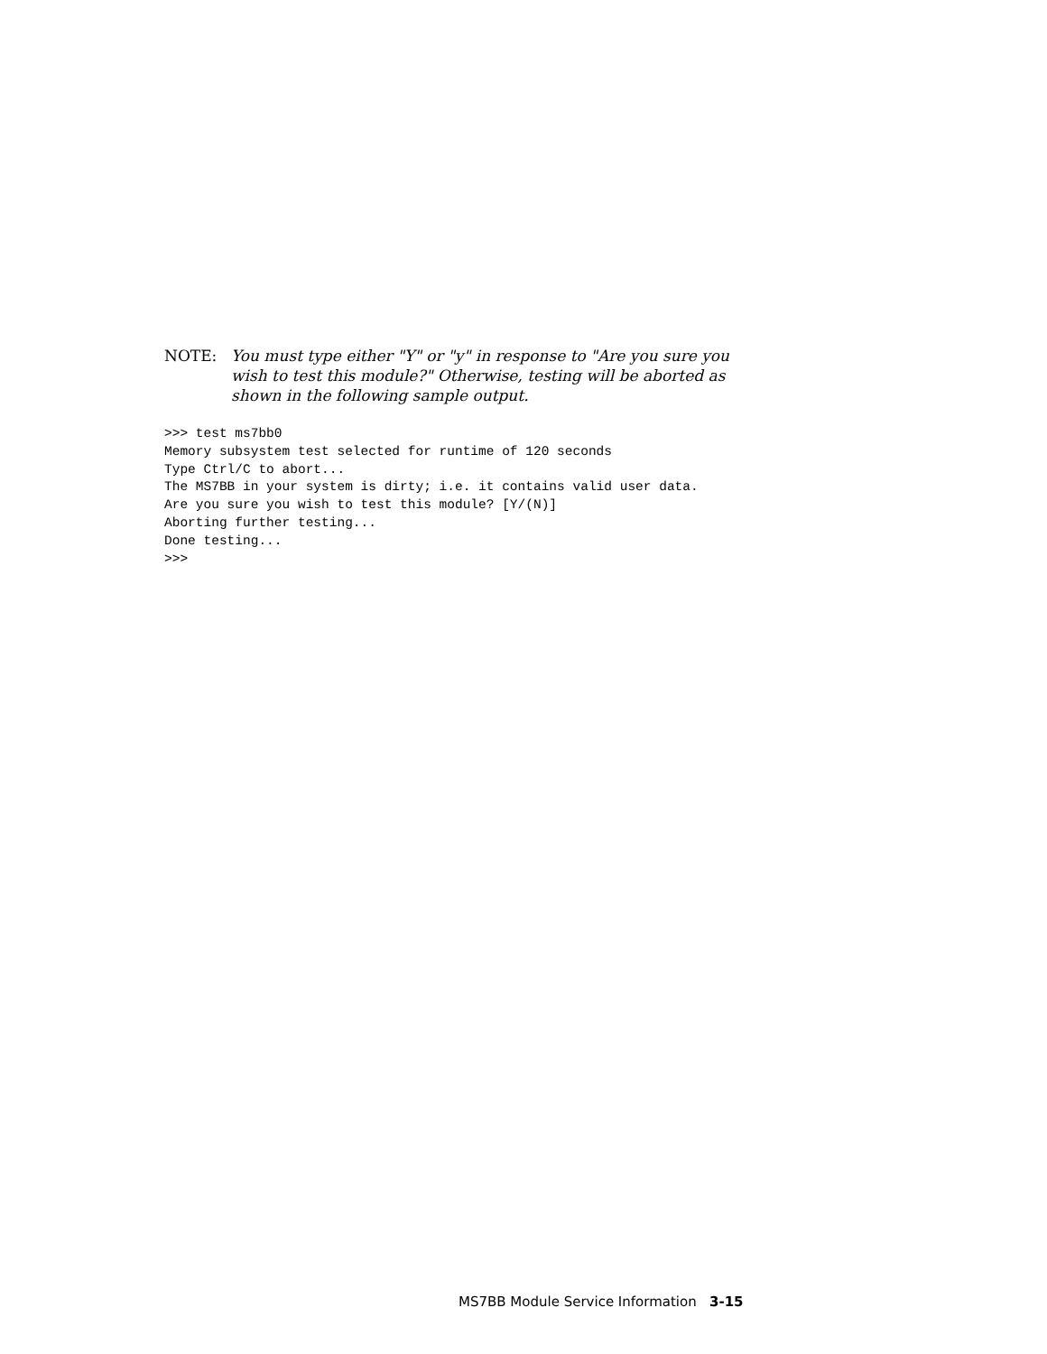NOTE: You must type either "Y" or "y" in response to "Are you sure you wish to test this module?" Otherwise, testing will be aborted as shown in the following sample output.
>>> test ms7bb0
Memory subsystem test selected for runtime of 120 seconds
Type Ctrl/C to abort...
The MS7BB in your system is dirty; i.e. it contains valid user data.
Are you sure you wish to test this module? [Y/(N)]
Aborting further testing...
Done testing...
>>>
MS7BB Module Service Information 3-15